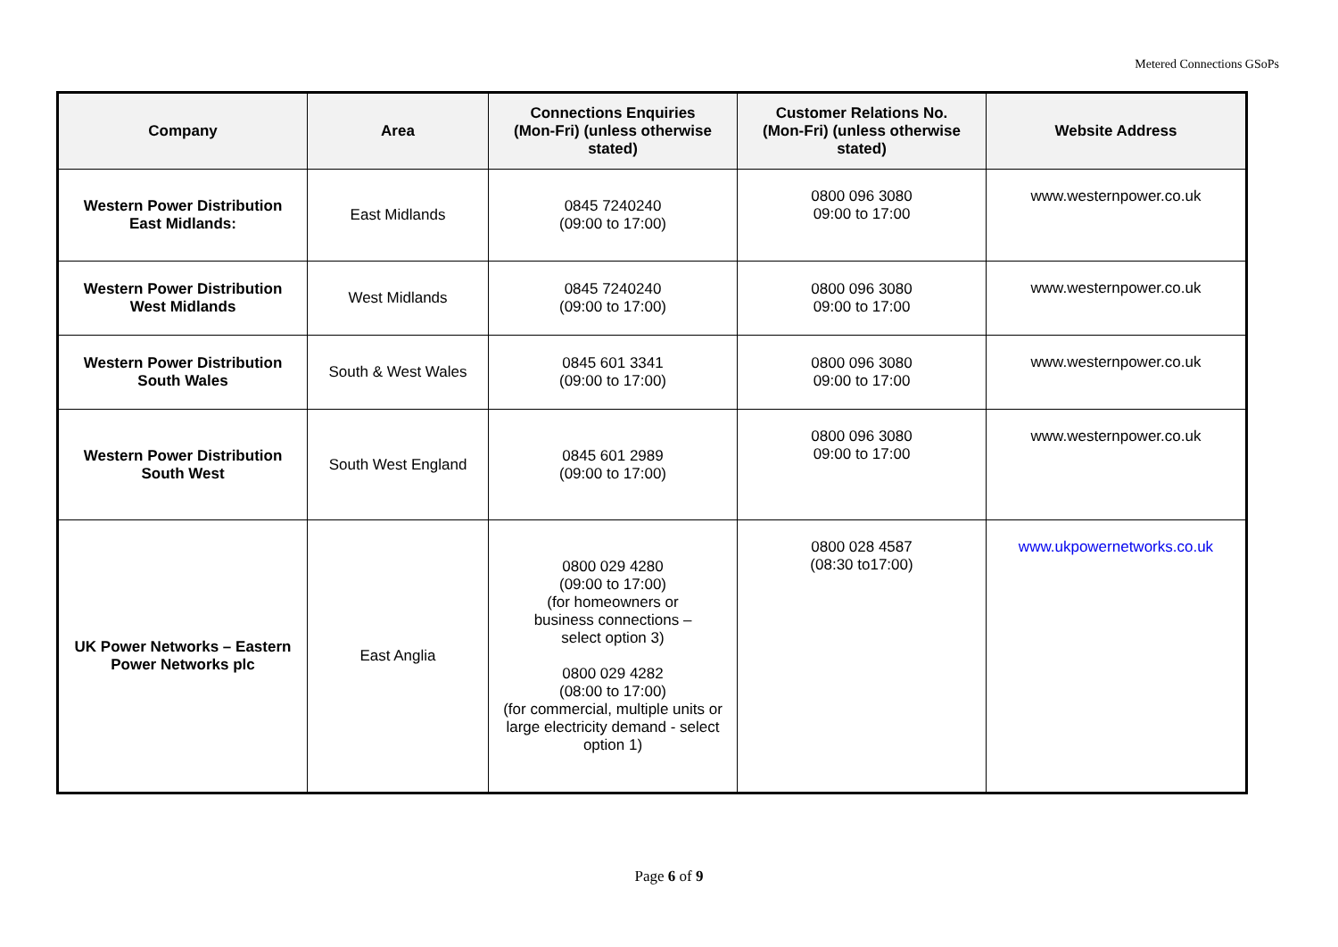Metered Connections GSoPs
| Company | Area | Connections Enquiries (Mon-Fri) (unless otherwise stated) | Customer Relations No. (Mon-Fri) (unless otherwise stated) | Website Address |
| --- | --- | --- | --- | --- |
| Western Power Distribution East Midlands: | East Midlands | 0845 7240240 (09:00 to 17:00) | 0800 096 3080 09:00 to 17:00 | www.westernpower.co.uk |
| Western Power Distribution West Midlands | West Midlands | 0845 7240240 (09:00 to 17:00) | 0800 096 3080 09:00 to 17:00 | www.westernpower.co.uk |
| Western Power Distribution South Wales | South & West Wales | 0845 601 3341 (09:00 to 17:00) | 0800 096 3080 09:00 to 17:00 | www.westernpower.co.uk |
| Western Power Distribution South West | South West England | 0845 601 2989 (09:00 to 17:00) | 0800 096 3080 09:00 to 17:00 | www.westernpower.co.uk |
| UK Power Networks – Eastern Power Networks plc | East Anglia | 0800 029 4280 (09:00 to 17:00) (for homeowners or business connections – select option 3) 0800 029 4282 (08:00 to 17:00) (for commercial, multiple units or large electricity demand - select option 1) | 0800 028 4587 (08:30 to17:00) | www.ukpowernetworks.co.uk |
Page 6 of 9